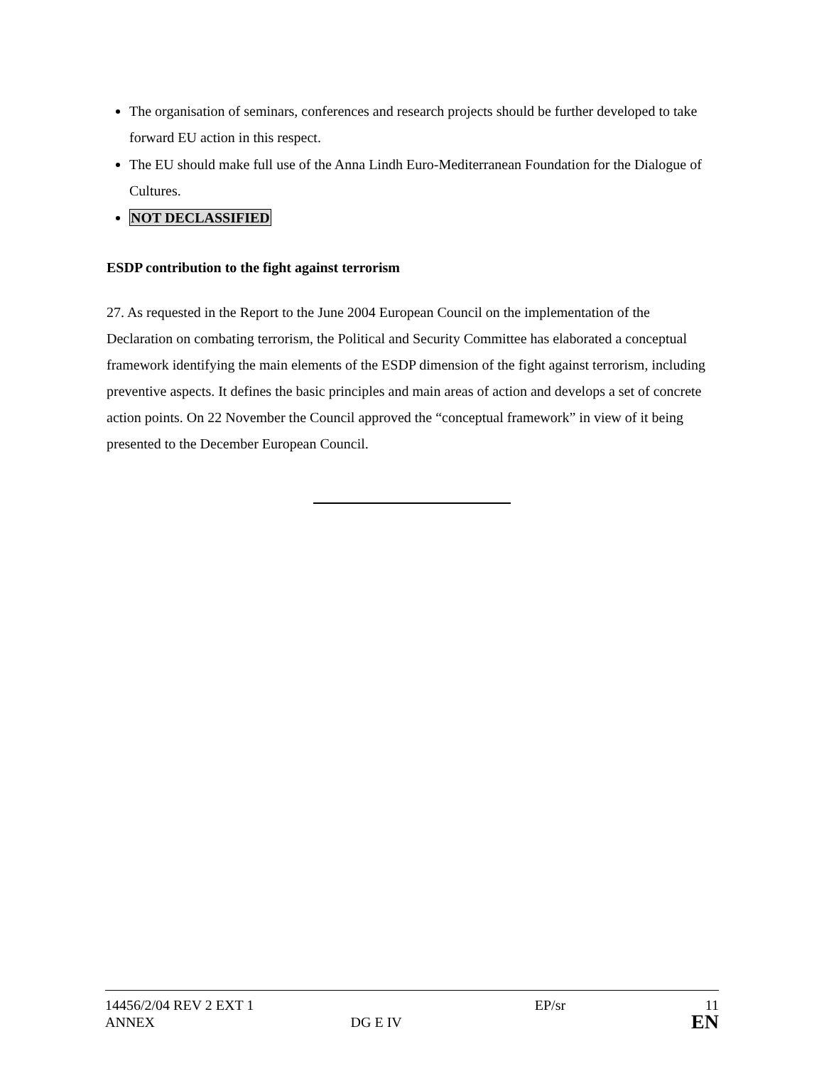The organisation of seminars, conferences and research projects should be further developed to take forward EU action in this respect.
The EU should make full use of the Anna Lindh Euro-Mediterranean Foundation for the Dialogue of Cultures.
NOT DECLASSIFIED
ESDP contribution to the fight against terrorism
27. As requested in the Report to the June 2004 European Council on the implementation of the Declaration on combating terrorism, the Political and Security Committee has elaborated a conceptual framework identifying the main elements of the ESDP dimension of the fight against terrorism, including preventive aspects. It defines the basic principles and main areas of action and develops a set of concrete action points. On 22 November the Council approved the “conceptual framework” in view of it being presented to the December European Council.
| 14456/2/04 REV 2 EXT 1 | | EP/sr | 11 |
| ANNEX | DG E IV | | EN |